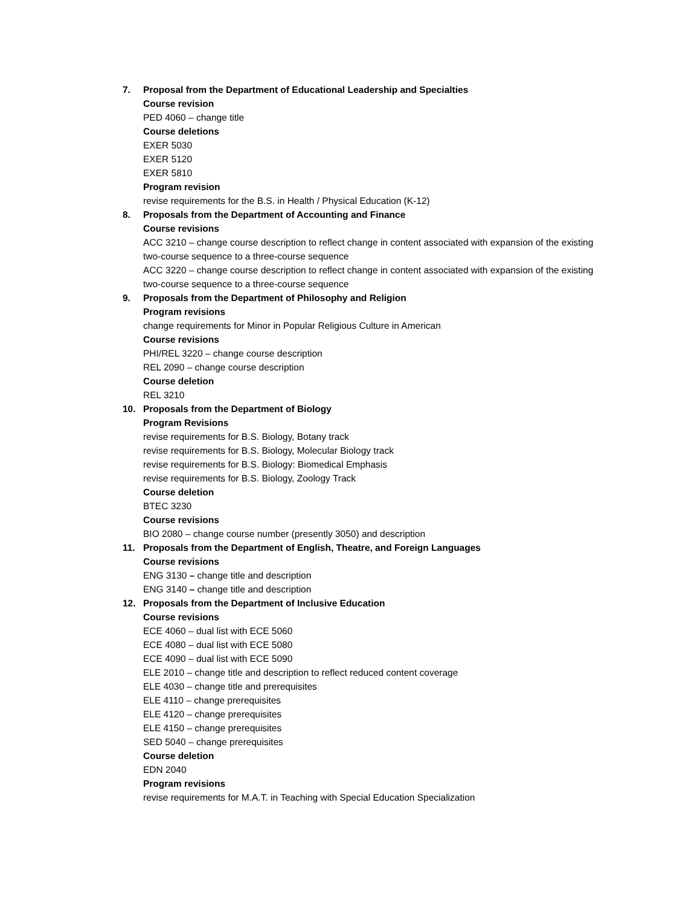7. Proposal from the Department of Educational Leadership and Specialties
Course revision
PED 4060 – change title
Course deletions
EXER 5030
EXER 5120
EXER 5810
Program revision
revise requirements for the B.S. in Health / Physical Education (K-12)
8. Proposals from the Department of Accounting and Finance
Course revisions
ACC 3210 – change course description to reflect change in content associated with expansion of the existing two-course sequence to a three-course sequence
ACC 3220 – change course description to reflect change in content associated with expansion of the existing two-course sequence to a three-course sequence
9. Proposals from the Department of Philosophy and Religion
Program revisions
change requirements for Minor in Popular Religious Culture in American
Course revisions
PHI/REL 3220 – change course description
REL 2090 – change course description
Course deletion
REL 3210
10. Proposals from the Department of Biology
Program Revisions
revise requirements for B.S. Biology, Botany track
revise requirements for B.S. Biology, Molecular Biology track
revise requirements for B.S. Biology: Biomedical Emphasis
revise requirements for B.S. Biology, Zoology Track
Course deletion
BTEC 3230
Course revisions
BIO 2080 – change course number (presently 3050) and description
11. Proposals from the Department of English, Theatre, and Foreign Languages
Course revisions
ENG 3130 – change title and description
ENG 3140 – change title and description
12. Proposals from the Department of Inclusive Education
Course revisions
ECE 4060 – dual list with ECE 5060
ECE 4080 – dual list with ECE 5080
ECE 4090 – dual list with ECE 5090
ELE 2010 – change title and description to reflect reduced content coverage
ELE 4030 – change title and prerequisites
ELE 4110 – change prerequisites
ELE 4120 – change prerequisites
ELE 4150 – change prerequisites
SED 5040 – change prerequisites
Course deletion
EDN 2040
Program revisions
revise requirements for M.A.T. in Teaching with Special Education Specialization